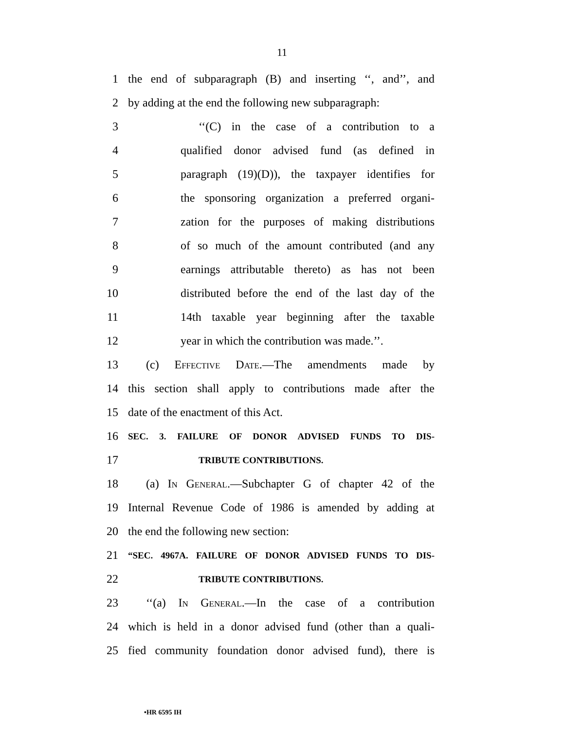11
1 the end of subparagraph (B) and inserting ‘‘, and’’, and
2 by adding at the end the following new subparagraph:
3 ‘‘(C) in the case of a contribution to a
4 qualified donor advised fund (as defined in
5 paragraph (19)(D)), the taxpayer identifies for
6 the sponsoring organization a preferred organi-
7 zation for the purposes of making distributions
8 of so much of the amount contributed (and any
9 earnings attributable thereto) as has not been
10 distributed before the end of the last day of the
11 14th taxable year beginning after the taxable
12 year in which the contribution was made.’’.
13 (c) Effective Date.—The amendments made by
14 this section shall apply to contributions made after the
15 date of the enactment of this Act.
16 SEC. 3. FAILURE OF DONOR ADVISED FUNDS TO DIS-
17 TRIBUTE CONTRIBUTIONS.
18 (a) In General.—Subchapter G of chapter 42 of the
19 Internal Revenue Code of 1986 is amended by adding at
20 the end the following new section:
21 “SEC. 4967A. FAILURE OF DONOR ADVISED FUNDS TO DIS-
22 TRIBUTE CONTRIBUTIONS.
23 ‘‘(a) In General.—In the case of a contribution
24 which is held in a donor advised fund (other than a quali-
25 fied community foundation donor advised fund), there is
•HR 6595 IH